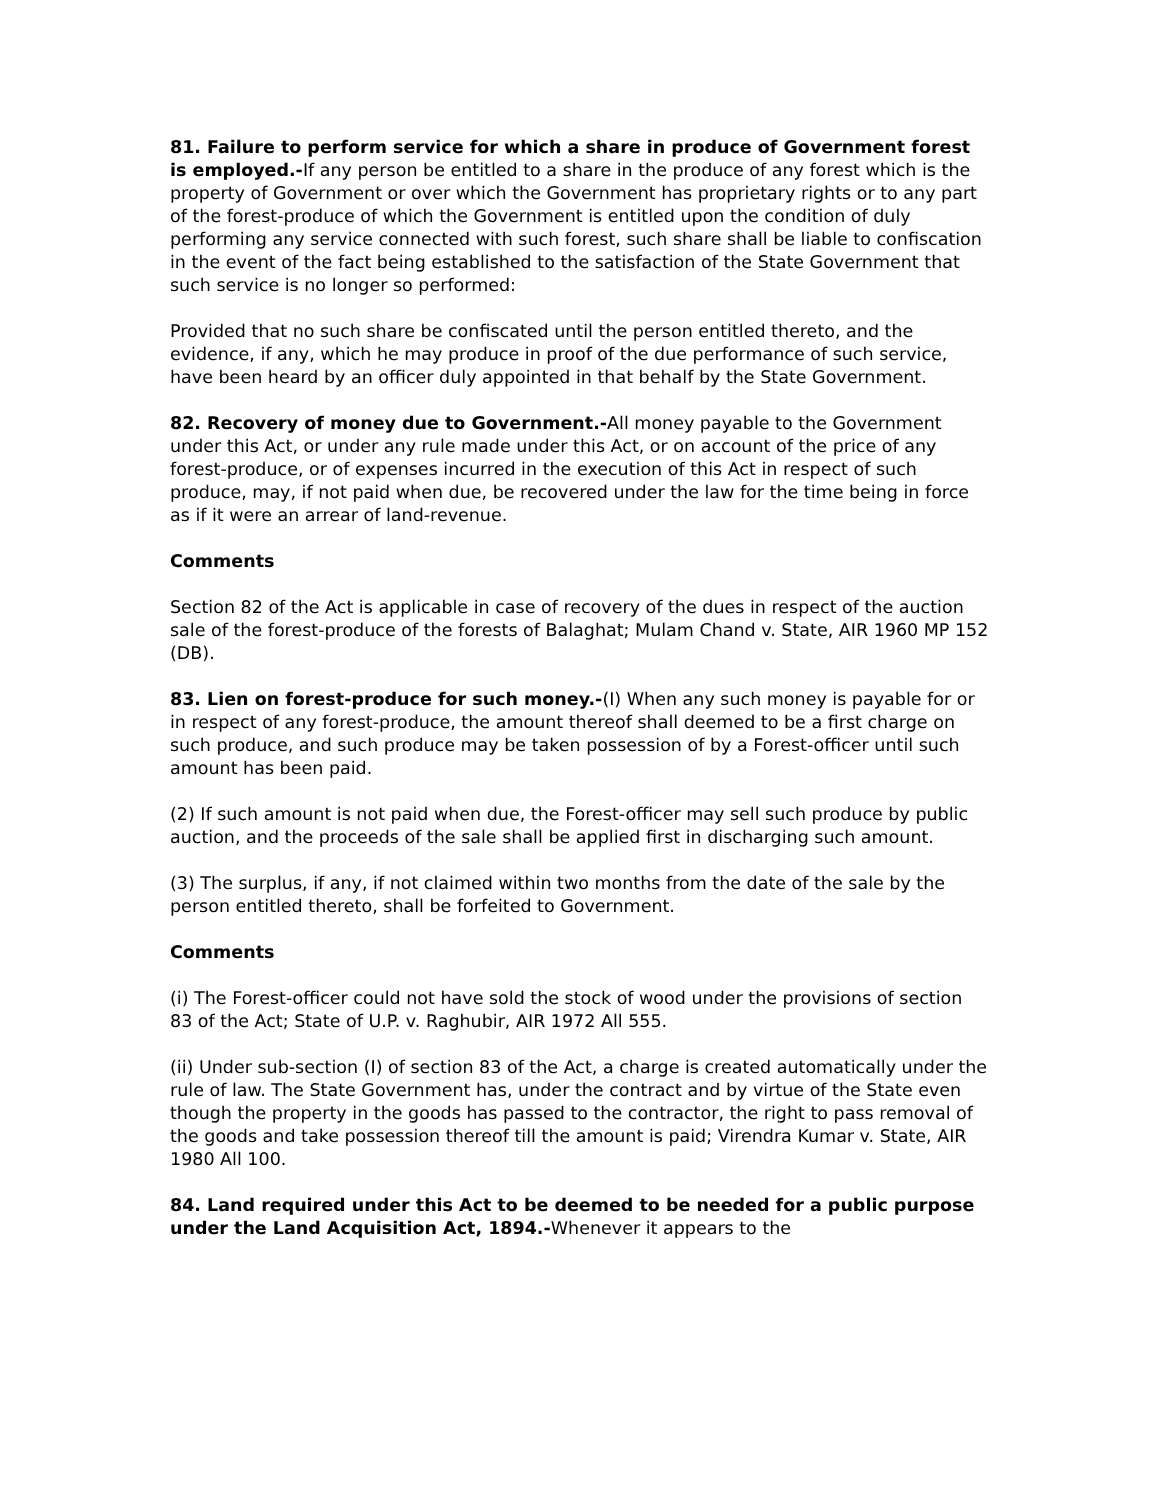81. Failure to perform service for which a share in produce of Government forest is employed.-If any person be entitled to a share in the produce of any forest which is the property of Government or over which the Government has proprietary rights or to any part of the forest-produce of which the Government is entitled upon the condition of duly performing any service connected with such forest, such share shall be liable to confiscation in the event of the fact being established to the satisfaction of the State Government that such service is no longer so performed:
Provided that no such share be confiscated until the person entitled thereto, and the evidence, if any, which he may produce in proof of the due performance of such service, have been heard by an officer duly appointed in that behalf by the State Government.
82. Recovery of money due to Government.-All money payable to the Government under this Act, or under any rule made under this Act, or on account of the price of any forest-produce, or of expenses incurred in the execution of this Act in respect of such produce, may, if not paid when due, be recovered under the law for the time being in force as if it were an arrear of land-revenue.
Comments
Section 82 of the Act is applicable in case of recovery of the dues in respect of the auction sale of the forest-produce of the forests of Balaghat; Mulam Chand v. State, AIR 1960 MP 152 (DB).
83. Lien on forest-produce for such money.-(I) When any such money is payable for or in respect of any forest-produce, the amount thereof shall deemed to be a first charge on such produce, and such produce may be taken possession of by a Forest-officer until such amount has been paid.
(2) If such amount is not paid when due, the Forest-officer may sell such produce by public auction, and the proceeds of the sale shall be applied first in discharging such amount.
(3) The surplus, if any, if not claimed within two months from the date of the sale by the person entitled thereto, shall be forfeited to Government.
Comments
(i) The Forest-officer could not have sold the stock of wood under the provisions of section 83 of the Act; State of U.P. v. Raghubir, AIR 1972 All 555.
(ii) Under sub-section (I) of section 83 of the Act, a charge is created automatically under the rule of law. The State Government has, under the contract and by virtue of the State even though the property in the goods has passed to the contractor, the right to pass removal of the goods and take possession thereof till the amount is paid; Virendra Kumar v. State, AIR 1980 All 100.
84. Land required under this Act to be deemed to be needed for a public purpose under the Land Acquisition Act, 1894.-Whenever it appears to the